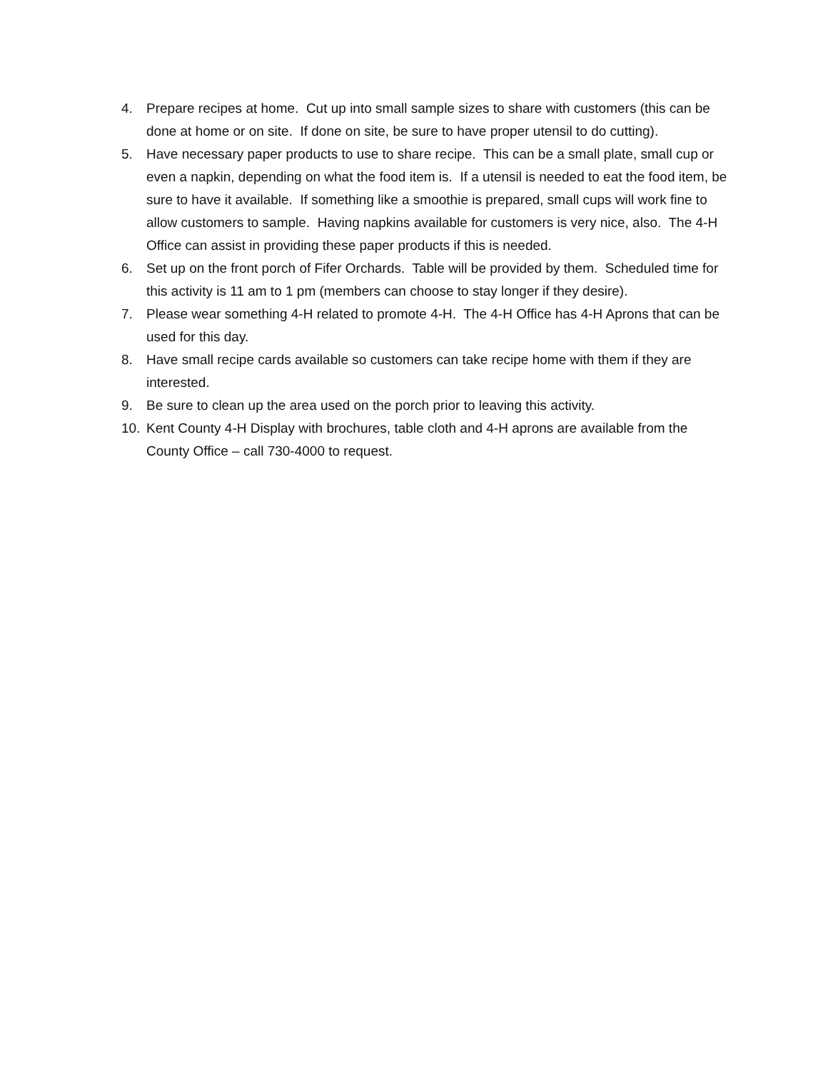4. Prepare recipes at home. Cut up into small sample sizes to share with customers (this can be done at home or on site. If done on site, be sure to have proper utensil to do cutting).
5. Have necessary paper products to use to share recipe. This can be a small plate, small cup or even a napkin, depending on what the food item is. If a utensil is needed to eat the food item, be sure to have it available. If something like a smoothie is prepared, small cups will work fine to allow customers to sample. Having napkins available for customers is very nice, also. The 4-H Office can assist in providing these paper products if this is needed.
6. Set up on the front porch of Fifer Orchards. Table will be provided by them. Scheduled time for this activity is 11 am to 1 pm (members can choose to stay longer if they desire).
7. Please wear something 4-H related to promote 4-H. The 4-H Office has 4-H Aprons that can be used for this day.
8. Have small recipe cards available so customers can take recipe home with them if they are interested.
9. Be sure to clean up the area used on the porch prior to leaving this activity.
10. Kent County 4-H Display with brochures, table cloth and 4-H aprons are available from the County Office – call 730-4000 to request.